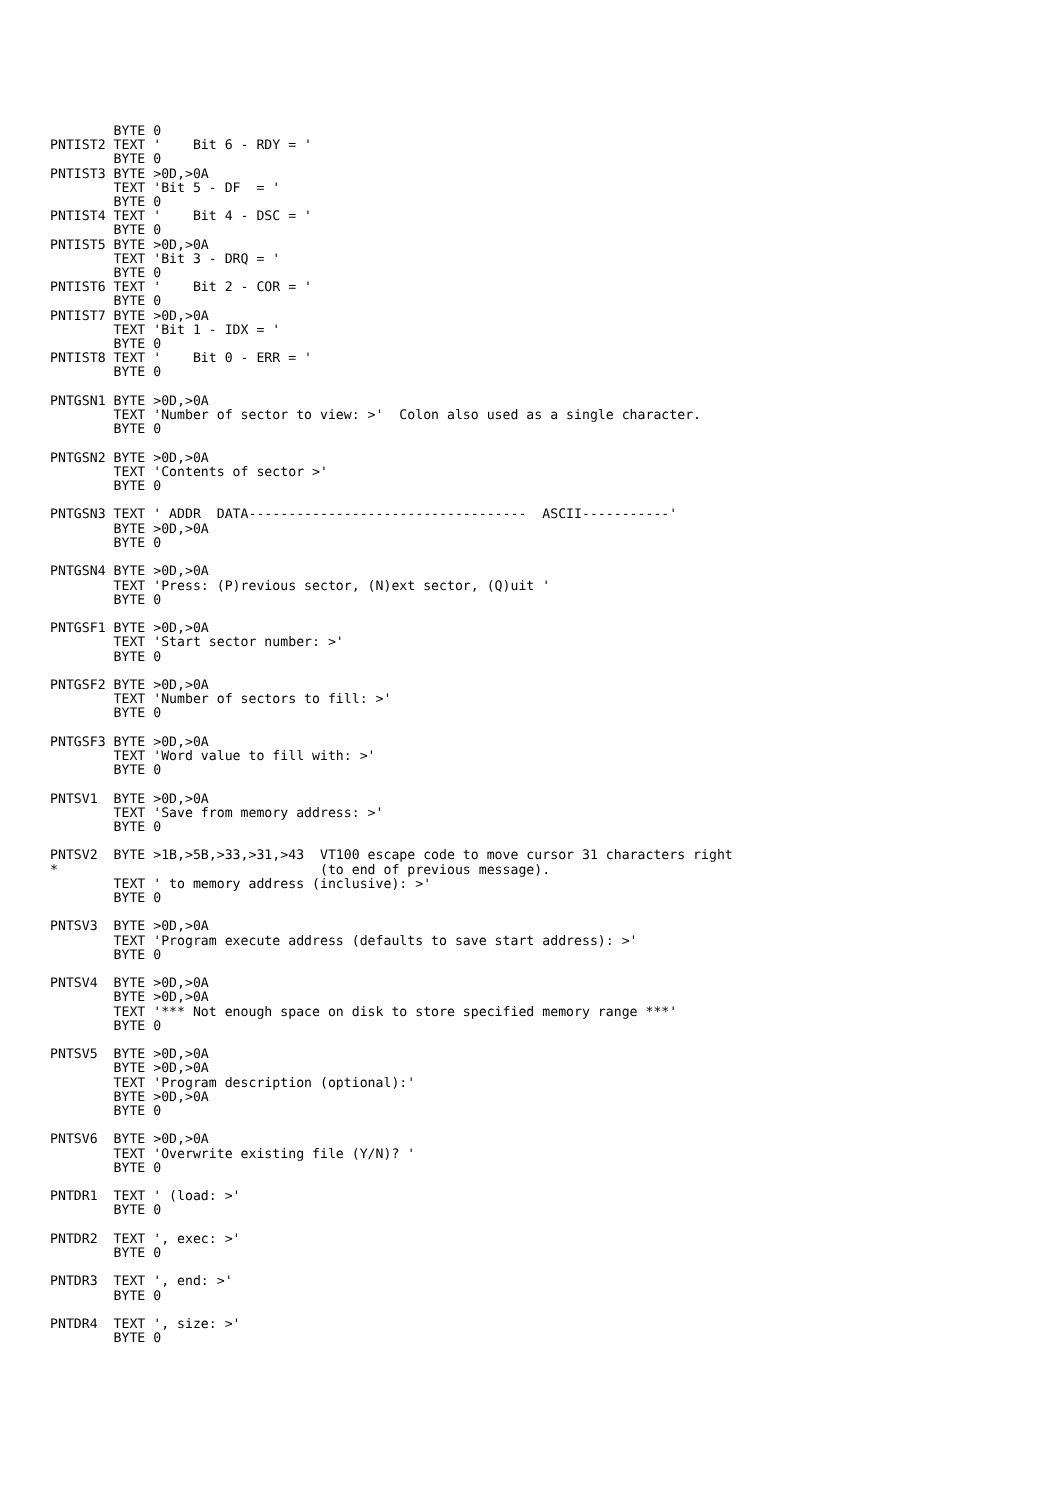BYTE 0
PNTIST2 TEXT '    Bit 6 - RDY = '
        BYTE 0
PNTIST3 BYTE >0D,>0A
        TEXT 'Bit 5 - DF  = '
        BYTE 0
PNTIST4 TEXT '    Bit 4 - DSC = '
        BYTE 0
PNTIST5 BYTE >0D,>0A
        TEXT 'Bit 3 - DRQ = '
        BYTE 0
PNTIST6 TEXT '    Bit 2 - COR = '
        BYTE 0
PNTIST7 BYTE >0D,>0A
        TEXT 'Bit 1 - IDX = '
        BYTE 0
PNTIST8 TEXT '    Bit 0 - ERR = '
        BYTE 0

PNTGSN1 BYTE >0D,>0A
        TEXT 'Number of sector to view: >'  Colon also used as a single character.
        BYTE 0

PNTGSN2 BYTE >0D,>0A
        TEXT 'Contents of sector >'
        BYTE 0

PNTGSN3 TEXT ' ADDR  DATA-----------------------------------  ASCII-----------'
        BYTE >0D,>0A
        BYTE 0

PNTGSN4 BYTE >0D,>0A
        TEXT 'Press: (P)revious sector, (N)ext sector, (Q)uit '
        BYTE 0

PNTGSF1 BYTE >0D,>0A
        TEXT 'Start sector number: >'
        BYTE 0

PNTGSF2 BYTE >0D,>0A
        TEXT 'Number of sectors to fill: >'
        BYTE 0

PNTGSF3 BYTE >0D,>0A
        TEXT 'Word value to fill with: >'
        BYTE 0

PNTSV1  BYTE >0D,>0A
        TEXT 'Save from memory address: >'
        BYTE 0

PNTSV2  BYTE >1B,>5B,>33,>31,>43  VT100 escape code to move cursor 31 characters right
*                                 (to end of previous message).
        TEXT ' to memory address (inclusive): >'
        BYTE 0

PNTSV3  BYTE >0D,>0A
        TEXT 'Program execute address (defaults to save start address): >'
        BYTE 0

PNTSV4  BYTE >0D,>0A
        BYTE >0D,>0A
        TEXT '*** Not enough space on disk to store specified memory range ***'
        BYTE 0

PNTSV5  BYTE >0D,>0A
        BYTE >0D,>0A
        TEXT 'Program description (optional):'
        BYTE >0D,>0A
        BYTE 0

PNTSV6  BYTE >0D,>0A
        TEXT 'Overwrite existing file (Y/N)? '
        BYTE 0

PNTDR1  TEXT ' (load: >'
        BYTE 0

PNTDR2  TEXT ', exec: >'
        BYTE 0

PNTDR3  TEXT ', end: >'
        BYTE 0

PNTDR4  TEXT ', size: >'
        BYTE 0